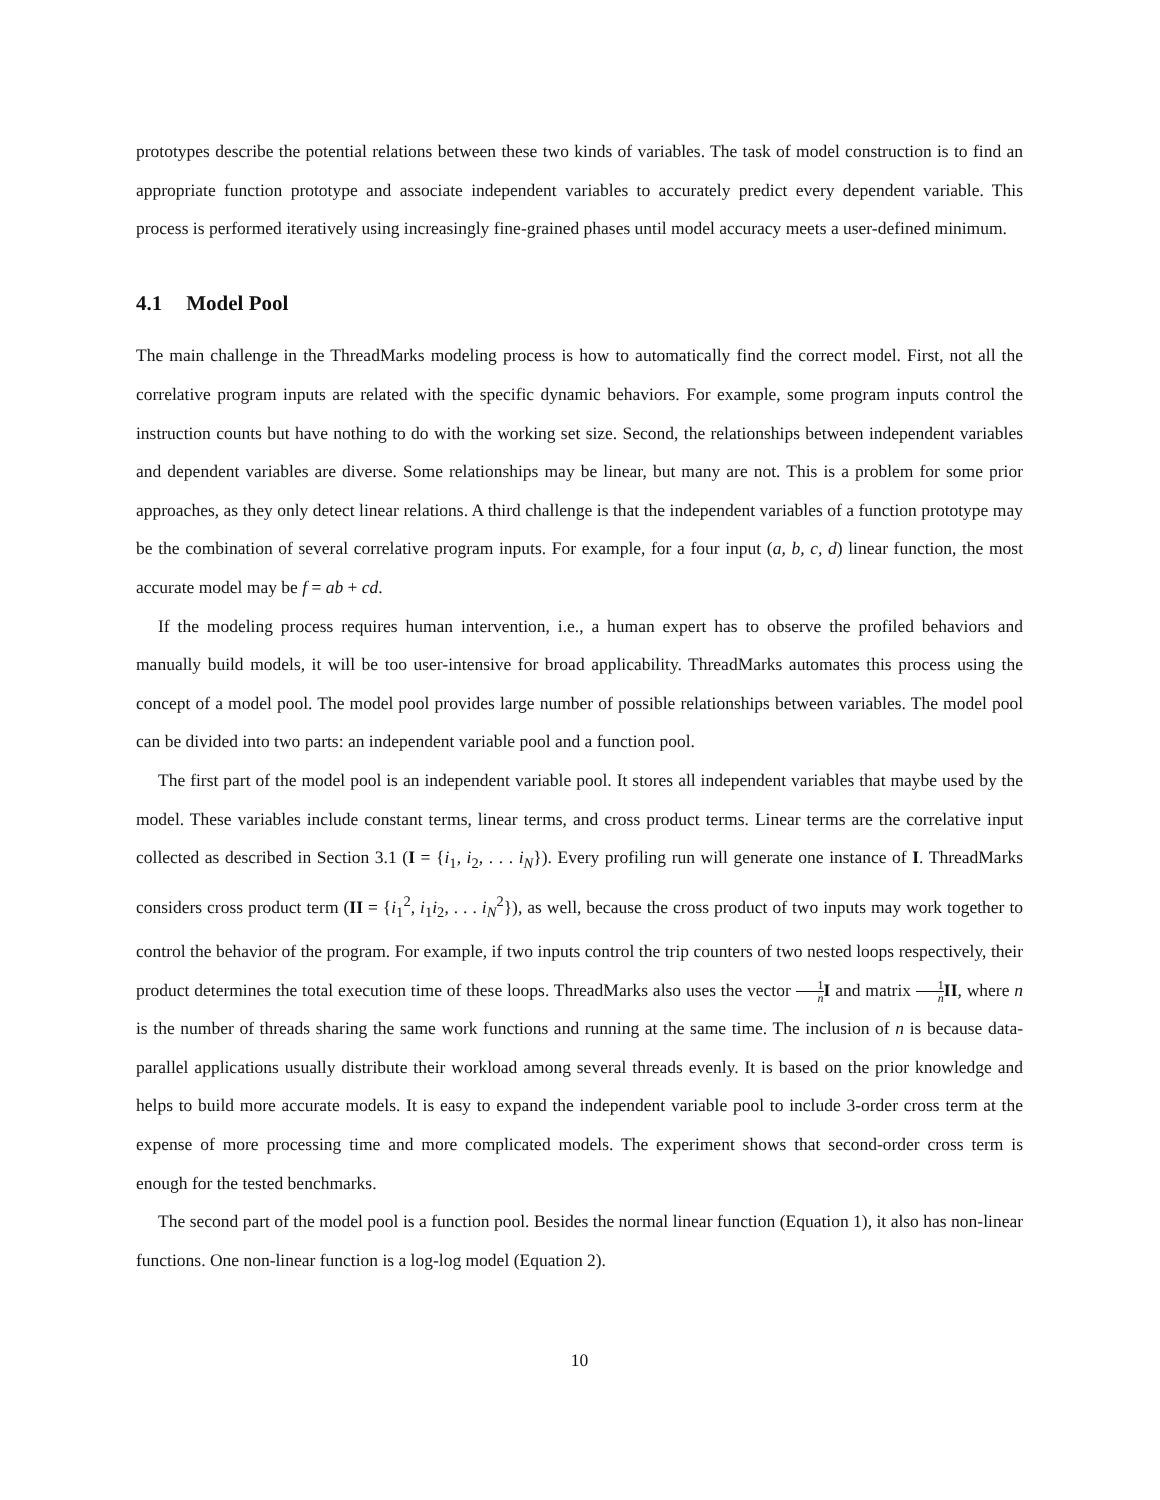prototypes describe the potential relations between these two kinds of variables. The task of model construction is to find an appropriate function prototype and associate independent variables to accurately predict every dependent variable. This process is performed iteratively using increasingly fine-grained phases until model accuracy meets a user-defined minimum.
4.1 Model Pool
The main challenge in the ThreadMarks modeling process is how to automatically find the correct model. First, not all the correlative program inputs are related with the specific dynamic behaviors. For example, some program inputs control the instruction counts but have nothing to do with the working set size. Second, the relationships between independent variables and dependent variables are diverse. Some relationships may be linear, but many are not. This is a problem for some prior approaches, as they only detect linear relations. A third challenge is that the independent variables of a function prototype may be the combination of several correlative program inputs. For example, for a four input (a, b, c, d) linear function, the most accurate model may be f = ab + cd.
If the modeling process requires human intervention, i.e., a human expert has to observe the profiled behaviors and manually build models, it will be too user-intensive for broad applicability. ThreadMarks automates this process using the concept of a model pool. The model pool provides large number of possible relationships between variables. The model pool can be divided into two parts: an independent variable pool and a function pool.
The first part of the model pool is an independent variable pool. It stores all independent variables that maybe used by the model. These variables include constant terms, linear terms, and cross product terms. Linear terms are the correlative input collected as described in Section 3.1 (I = {i<sub>1</sub>, i<sub>2</sub>, . . . i<sub>N</sub>}). Every profiling run will generate one instance of I. ThreadMarks considers cross product term (II = {i<sub>1</sub><sup>2</sup>, i<sub>1</sub>i<sub>2</sub>, . . . i<sub>N</sub><sup>2</sup>}), as well, because the cross product of two inputs may work together to control the behavior of the program. For example, if two inputs control the trip counters of two nested loops respectively, their product determines the total execution time of these loops. ThreadMarks also uses the vector 1 n I and matrix 1 n II, where n is the number of threads sharing the same work functions and running at the same time. The inclusion of n is because data-parallel applications usually distribute their workload among several threads evenly. It is based on the prior knowledge and helps to build more accurate models. It is easy to expand the independent variable pool to include 3-order cross term at the expense of more processing time and more complicated models. The experiment shows that second-order cross term is enough for the tested benchmarks.
The second part of the model pool is a function pool. Besides the normal linear function (Equation 1), it also has non-linear functions. One non-linear function is a log-log model (Equation 2).
10